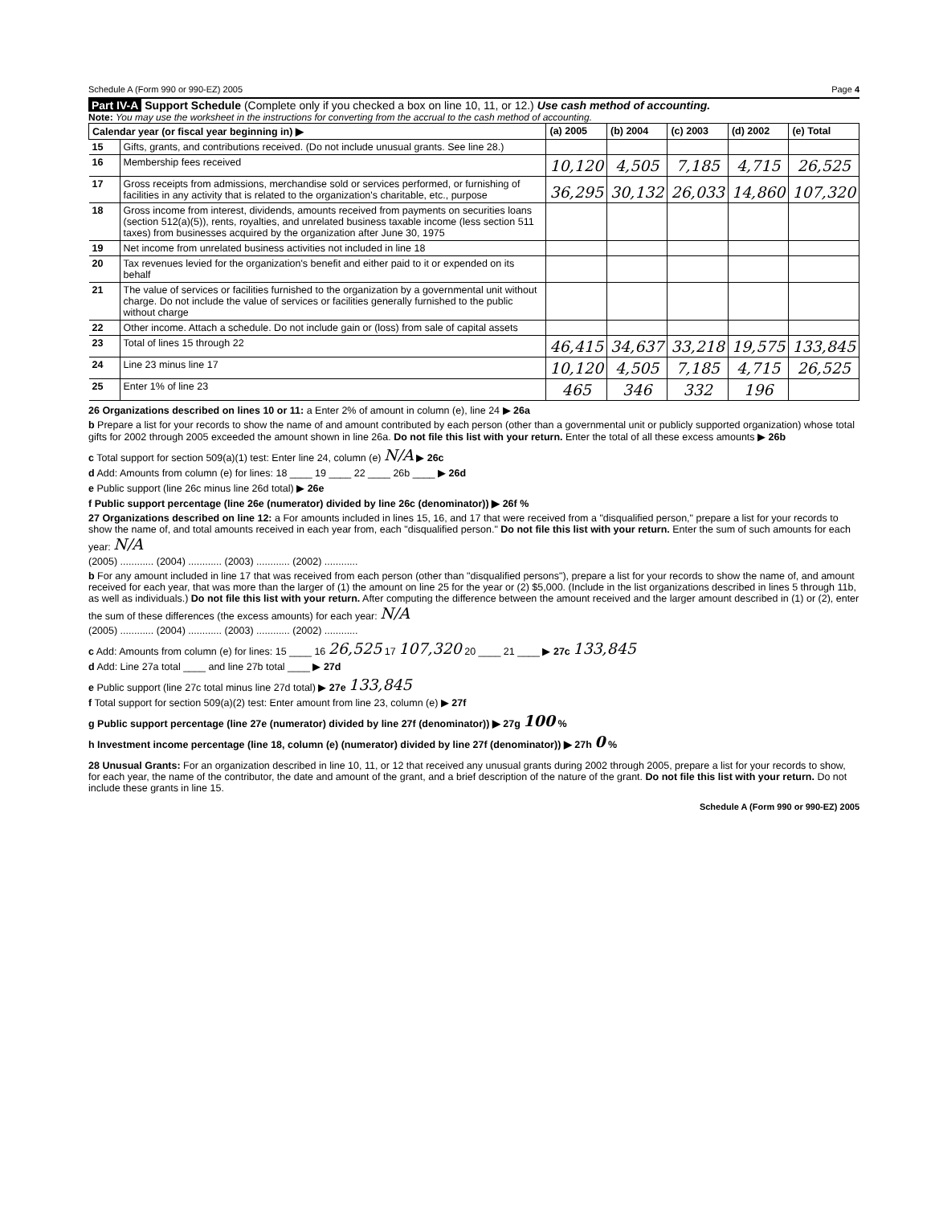Schedule A (Form 990 or 990-EZ) 2005 Page 4
Part IV-A Support Schedule (Complete only if you checked a box on line 10, 11, or 12.) Use cash method of accounting.
Note: You may use the worksheet in the instructions for converting from the accrual to the cash method of accounting.
| Calendar year (or fiscal year beginning in) ▶ | | (a) 2005 | (b) 2004 | (c) 2003 | (d) 2002 | (e) Total |
| --- | --- | --- | --- | --- | --- | --- |
| 15 | Gifts, grants, and contributions received. (Do not include unusual grants. See line 28.) | | | | | |
| 16 | Membership fees received | 10,120 | 4,505 | 7,185 | 4,715 | 26,525 |
| 17 | Gross receipts from admissions, merchandise sold or services performed, or furnishing of facilities in any activity that is related to the organization's charitable, etc., purpose | 36,295 | 30,132 | 26,033 | 14,860 | 107,320 |
| 18 | Gross income from interest, dividends, amounts received from payments on securities loans (section 512(a)(5)), rents, royalties, and unrelated business taxable income (less section 511 taxes) from businesses acquired by the organization after June 30, 1975 | | | | | |
| 19 | Net income from unrelated business activities not included in line 18 | | | | | |
| 20 | Tax revenues levied for the organization's benefit and either paid to it or expended on its behalf | | | | | |
| 21 | The value of services or facilities furnished to the organization by a governmental unit without charge. Do not include the value of services or facilities generally furnished to the public without charge | | | | | |
| 22 | Other income. Attach a schedule. Do not include gain or (loss) from sale of capital assets | | | | | |
| 23 | Total of lines 15 through 22 | 46,415 | 34,637 | 33,218 | 19,575 | 133,845 |
| 24 | Line 23 minus line 17 | 10,120 | 4,505 | 7,185 | 4,715 | 26,525 |
| 25 | Enter 1% of line 23 | 465 | 346 | 332 | 196 | |
26 Organizations described on lines 10 or 11: a Enter 2% of amount in column (e), line 24 ▶ 26a
b Prepare a list for your records to show the name of and amount contributed by each person (other than a governmental unit or publicly supported organization) whose total gifts for 2002 through 2005 exceeded the amount shown in line 26a. Do not file this list with your return. Enter the total of all these excess amounts ▶ 26b
c Total support for section 509(a)(1) test: Enter line 24, column (e) N/A ▶ 26c
d Add: Amounts from column (e) for lines: 18 ____ 19 ____ 22 ____ 26b ____ ▶ 26d
e Public support (line 26c minus line 26d total) ▶ 26e
f Public support percentage (line 26e (numerator) divided by line 26c (denominator)) ▶ 26f %
27 Organizations described on line 12: a For amounts included in lines 15, 16, and 17 that were received from a "disqualified person," prepare a list for your records to show the name of, and total amounts received in each year from, each "disqualified person." Do not file this list with your return. Enter the sum of such amounts for each year: N/A
(2005) ............ (2004) ............ (2003) ............ (2002) ............
b For any amount included in line 17 that was received from each person (other than "disqualified persons"), prepare a list for your records to show the name of, and amount received for each year, that was more than the larger of (1) the amount on line 25 for the year or (2) $5,000. (Include in the list organizations described in lines 5 through 11b, as well as individuals.) Do not file this list with your return. After computing the difference between the amount received and the larger amount described in (1) or (2), enter the sum of these differences (the excess amounts) for each year: N/A
(2005) ............ (2004) ............ (2003) ............ (2002) ............
c Add: Amounts from column (e) for lines: 15 ____ 16 26,525 17 107,320 20 ____ 21 ____ ▶ 27c 133,845
d Add: Line 27a total ____ and line 27b total ____ ▶ 27d
e Public support (line 27c total minus line 27d total) ▶ 27e 133,845
f Total support for section 509(a)(2) test: Enter amount from line 23, column (e) ▶ 27f
g Public support percentage (line 27e (numerator) divided by line 27f (denominator)) ▶ 27g 100 %
h Investment income percentage (line 18, column (e) (numerator) divided by line 27f (denominator)) ▶ 27h 0 %
28 Unusual Grants: For an organization described in line 10, 11, or 12 that received any unusual grants during 2002 through 2005, prepare a list for your records to show, for each year, the name of the contributor, the date and amount of the grant, and a brief description of the nature of the grant. Do not file this list with your return. Do not include these grants in line 15.
Schedule A (Form 990 or 990-EZ) 2005